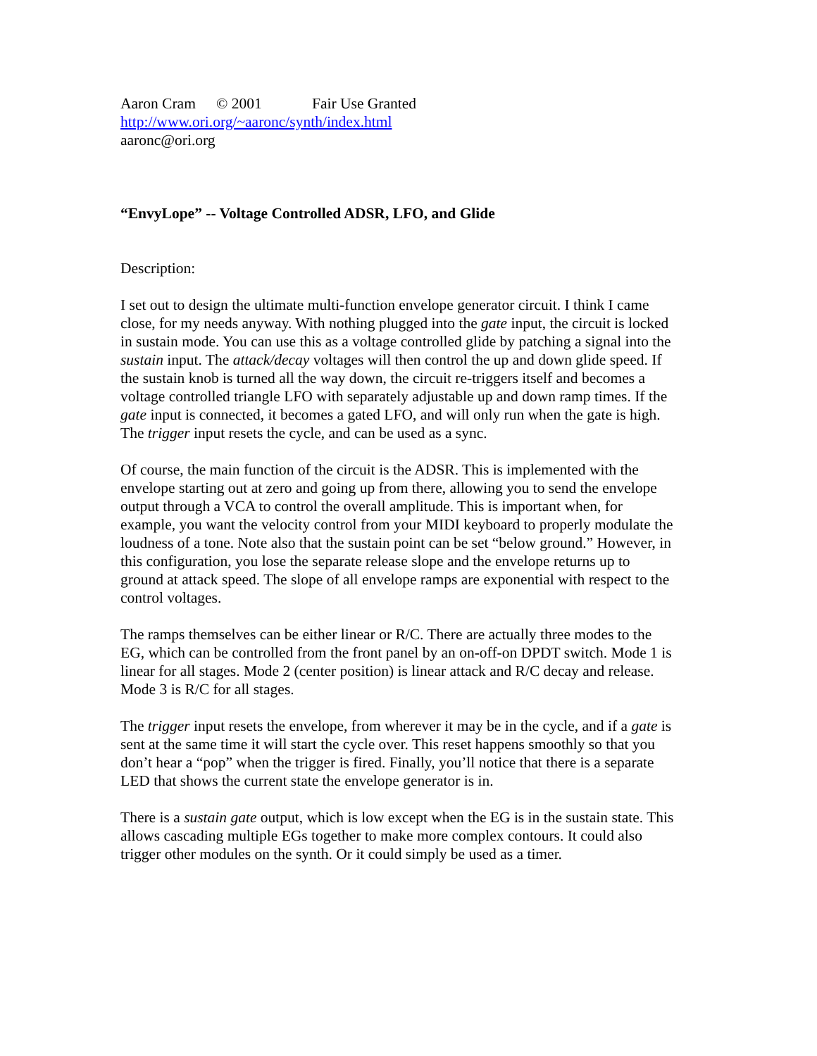Aaron Cram © 2001 Fair Use Granted
http://www.ori.org/~aaronc/synth/index.html
aaronc@ori.org
“EnvyLope” -- Voltage Controlled ADSR, LFO, and Glide
Description:
I set out to design the ultimate multi-function envelope generator circuit. I think I came close, for my needs anyway. With nothing plugged into the gate input, the circuit is locked in sustain mode. You can use this as a voltage controlled glide by patching a signal into the sustain input. The attack/decay voltages will then control the up and down glide speed. If the sustain knob is turned all the way down, the circuit re-triggers itself and becomes a voltage controlled triangle LFO with separately adjustable up and down ramp times. If the gate input is connected, it becomes a gated LFO, and will only run when the gate is high. The trigger input resets the cycle, and can be used as a sync.
Of course, the main function of the circuit is the ADSR. This is implemented with the envelope starting out at zero and going up from there, allowing you to send the envelope output through a VCA to control the overall amplitude. This is important when, for example, you want the velocity control from your MIDI keyboard to properly modulate the loudness of a tone. Note also that the sustain point can be set “below ground.” However, in this configuration, you lose the separate release slope and the envelope returns up to ground at attack speed. The slope of all envelope ramps are exponential with respect to the control voltages.
The ramps themselves can be either linear or R/C. There are actually three modes to the EG, which can be controlled from the front panel by an on-off-on DPDT switch. Mode 1 is linear for all stages. Mode 2 (center position) is linear attack and R/C decay and release. Mode 3 is R/C for all stages.
The trigger input resets the envelope, from wherever it may be in the cycle, and if a gate is sent at the same time it will start the cycle over. This reset happens smoothly so that you don’t hear a “pop” when the trigger is fired. Finally, you’ll notice that there is a separate LED that shows the current state the envelope generator is in.
There is a sustain gate output, which is low except when the EG is in the sustain state. This allows cascading multiple EGs together to make more complex contours. It could also trigger other modules on the synth. Or it could simply be used as a timer.